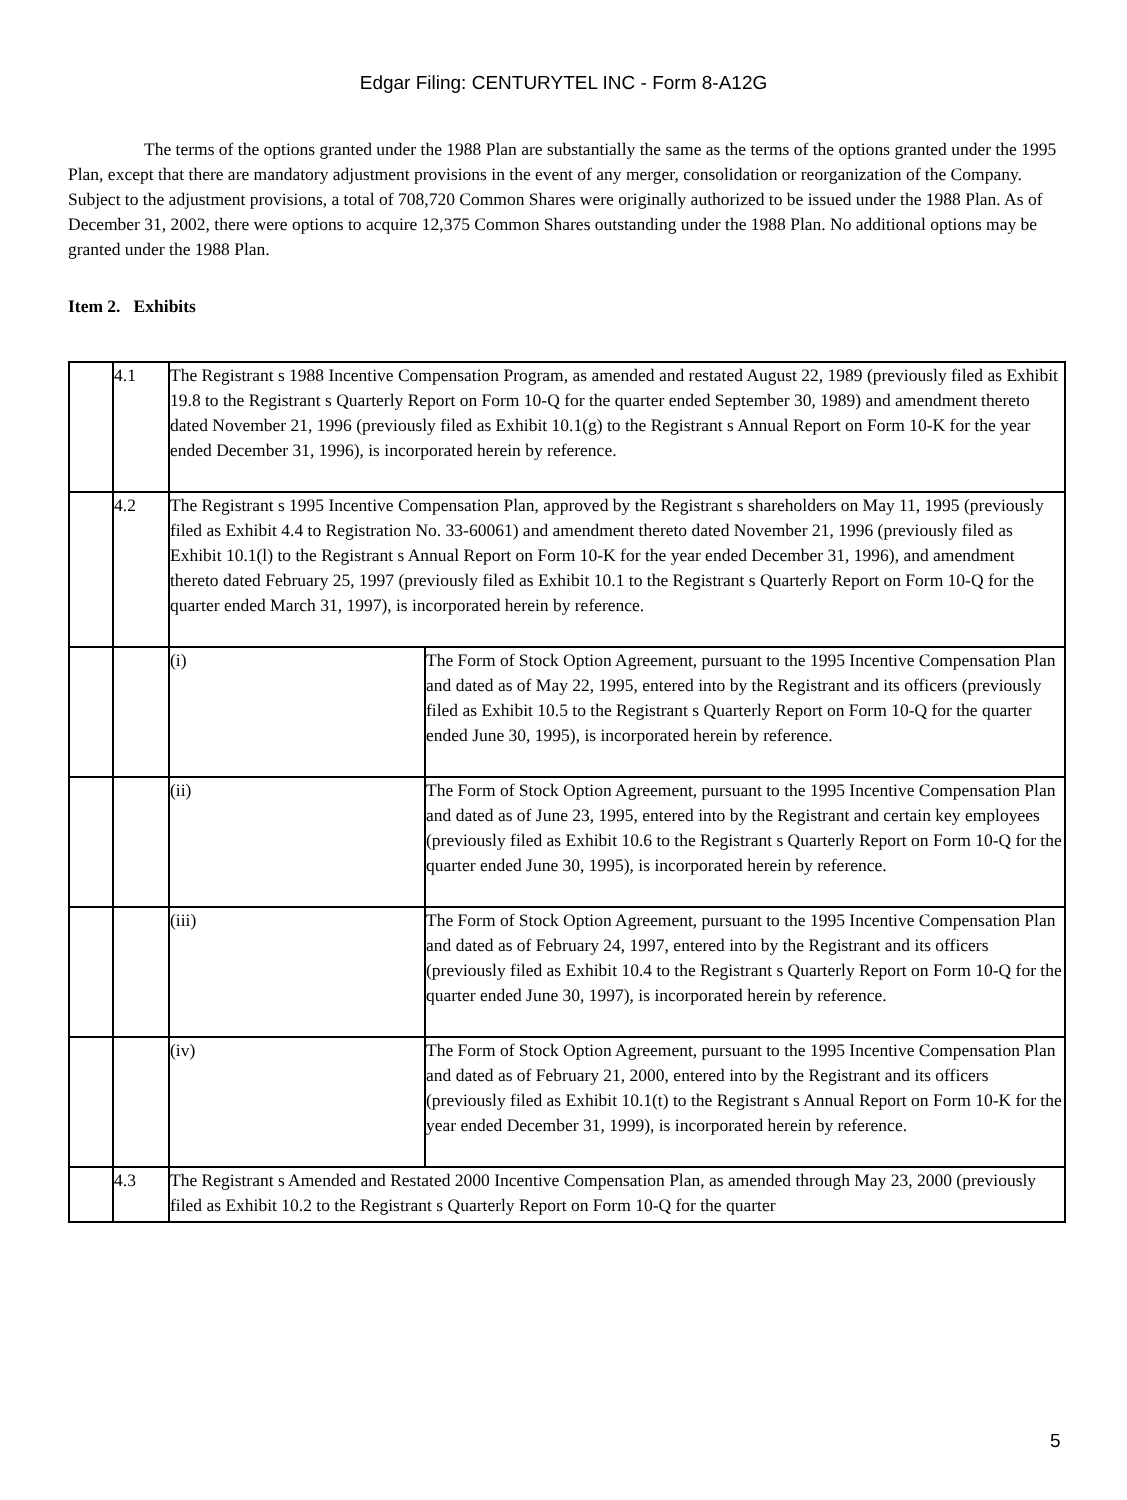Edgar Filing: CENTURYTEL INC - Form 8-A12G
The terms of the options granted under the 1988 Plan are substantially the same as the terms of the options granted under the 1995 Plan, except that there are mandatory adjustment provisions in the event of any merger, consolidation or reorganization of the Company. Subject to the adjustment provisions, a total of 708,720 Common Shares were originally authorized to be issued under the 1988 Plan. As of December 31, 2002, there were options to acquire 12,375 Common Shares outstanding under the 1988 Plan. No additional options may be granted under the 1988 Plan.
Item 2. Exhibits
| | 4.1 | The Registrant s 1988 Incentive Compensation Program, as amended and restated August 22, 1989 (previously filed as Exhibit 19.8 to the Registrant s Quarterly Report on Form 10-Q for the quarter ended September 30, 1989) and amendment thereto dated November 21, 1996 (previously filed as Exhibit 10.1(g) to the Registrant s Annual Report on Form 10-K for the year ended December 31, 1996), is incorporated herein by reference. | |
| | 4.2 | The Registrant s 1995 Incentive Compensation Plan, approved by the Registrant s shareholders on May 11, 1995 (previously filed as Exhibit 4.4 to Registration No. 33-60061) and amendment thereto dated November 21, 1996 (previously filed as Exhibit 10.1(l) to the Registrant s Annual Report on Form 10-K for the year ended December 31, 1996), and amendment thereto dated February 25, 1997 (previously filed as Exhibit 10.1 to the Registrant s Quarterly Report on Form 10-Q for the quarter ended March 31, 1997), is incorporated herein by reference. | |
| | | (i) | The Form of Stock Option Agreement, pursuant to the 1995 Incentive Compensation Plan and dated as of May 22, 1995, entered into by the Registrant and its officers (previously filed as Exhibit 10.5 to the Registrant s Quarterly Report on Form 10-Q for the quarter ended June 30, 1995), is incorporated herein by reference. |
| | | (ii) | The Form of Stock Option Agreement, pursuant to the 1995 Incentive Compensation Plan and dated as of June 23, 1995, entered into by the Registrant and certain key employees (previously filed as Exhibit 10.6 to the Registrant s Quarterly Report on Form 10-Q for the quarter ended June 30, 1995), is incorporated herein by reference. |
| | | (iii) | The Form of Stock Option Agreement, pursuant to the 1995 Incentive Compensation Plan and dated as of February 24, 1997, entered into by the Registrant and its officers (previously filed as Exhibit 10.4 to the Registrant s Quarterly Report on Form 10-Q for the quarter ended June 30, 1997), is incorporated herein by reference. |
| | | (iv) | The Form of Stock Option Agreement, pursuant to the 1995 Incentive Compensation Plan and dated as of February 21, 2000, entered into by the Registrant and its officers (previously filed as Exhibit 10.1(t) to the Registrant s Annual Report on Form 10-K for the year ended December 31, 1999), is incorporated herein by reference. |
| | 4.3 | The Registrant s Amended and Restated 2000 Incentive Compensation Plan, as amended through May 23, 2000 (previously filed as Exhibit 10.2 to the Registrant s Quarterly Report on Form 10-Q for the quarter | |
5